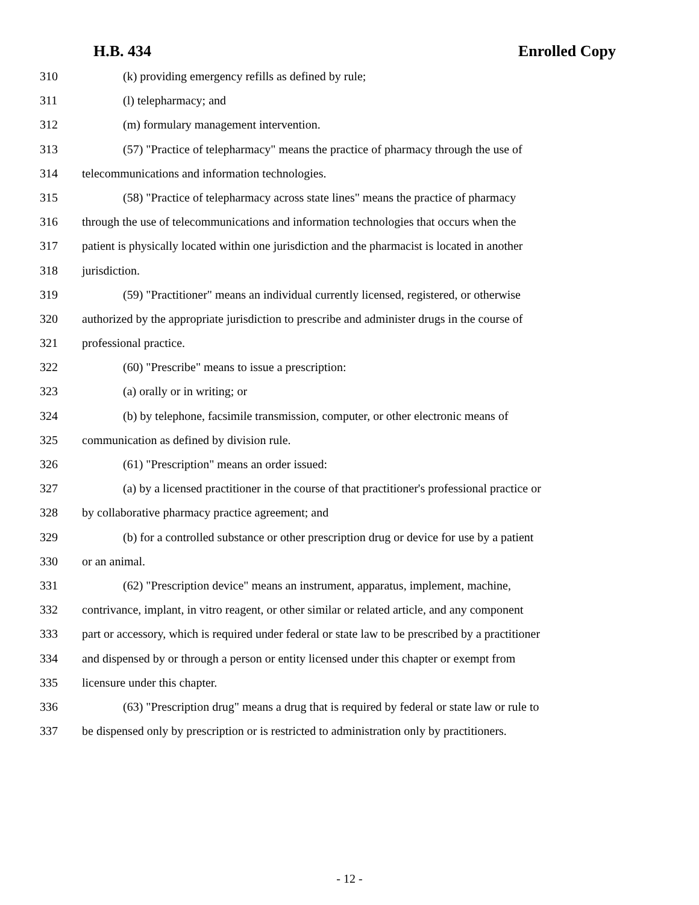H.B. 434 Enrolled Copy
310 (k) providing emergency refills as defined by rule;
311 (l) telepharmacy; and
312 (m) formulary management intervention.
313 (57) "Practice of telepharmacy" means the practice of pharmacy through the use of
314 telecommunications and information technologies.
315 (58) "Practice of telepharmacy across state lines" means the practice of pharmacy
316 through the use of telecommunications and information technologies that occurs when the
317 patient is physically located within one jurisdiction and the pharmacist is located in another
318 jurisdiction.
319 (59) "Practitioner" means an individual currently licensed, registered, or otherwise
320 authorized by the appropriate jurisdiction to prescribe and administer drugs in the course of
321 professional practice.
322 (60) "Prescribe" means to issue a prescription:
323 (a) orally or in writing; or
324 (b) by telephone, facsimile transmission, computer, or other electronic means of
325 communication as defined by division rule.
326 (61) "Prescription" means an order issued:
327 (a) by a licensed practitioner in the course of that practitioner's professional practice or
328 by collaborative pharmacy practice agreement; and
329 (b) for a controlled substance or other prescription drug or device for use by a patient
330 or an animal.
331 (62) "Prescription device" means an instrument, apparatus, implement, machine,
332 contrivance, implant, in vitro reagent, or other similar or related article, and any component
333 part or accessory, which is required under federal or state law to be prescribed by a practitioner
334 and dispensed by or through a person or entity licensed under this chapter or exempt from
335 licensure under this chapter.
336 (63) "Prescription drug" means a drug that is required by federal or state law or rule to
337 be dispensed only by prescription or is restricted to administration only by practitioners.
- 12 -